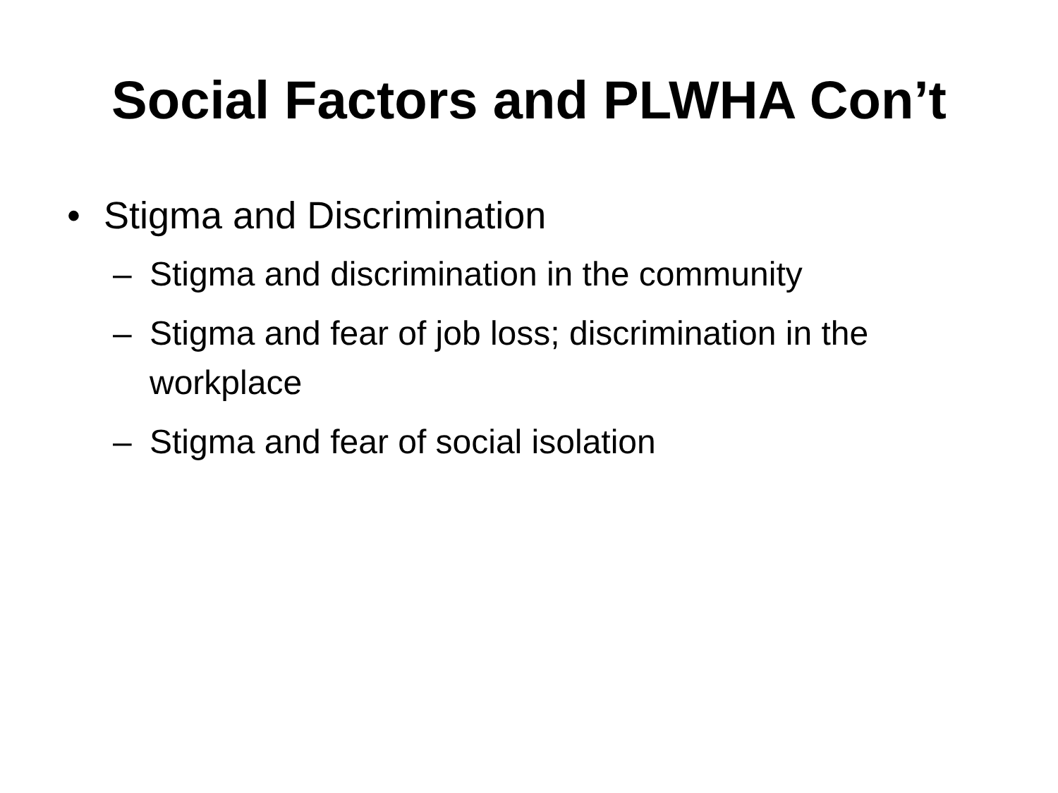Social Factors and PLWHA Con’t
• Stigma and Discrimination
– Stigma and discrimination in the community
– Stigma and fear of job loss; discrimination in the workplace
– Stigma and fear of social isolation